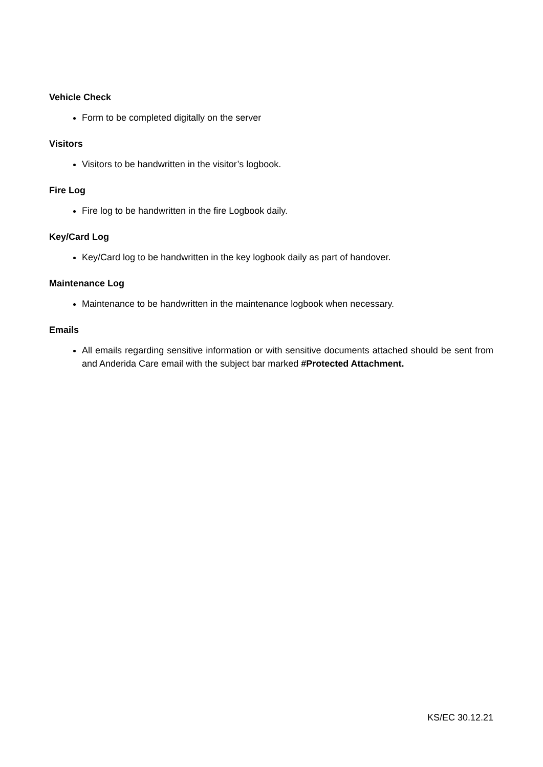Vehicle Check
Form to be completed digitally on the server
Visitors
Visitors to be handwritten in the visitor’s logbook.
Fire Log
Fire log to be handwritten in the fire Logbook daily.
Key/Card Log
Key/Card log to be handwritten in the key logbook daily as part of handover.
Maintenance Log
Maintenance to be handwritten in the maintenance logbook when necessary.
Emails
All emails regarding sensitive information or with sensitive documents attached should be sent from and Anderida Care email with the subject bar marked #Protected Attachment.
KS/EC 30.12.21